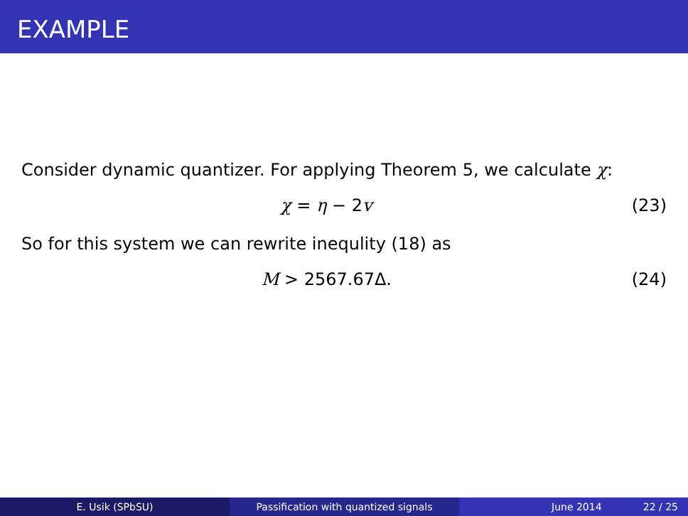EXAMPLE
Consider dynamic quantizer. For applying Theorem 5, we calculate χ:
χ = η − 2v (23)
So for this system we can rewrite inequlity (18) as
M > 2567.67Δ. (24)
E. Usik (SPbSU) Passification with quantized signals June 2014 22 / 25